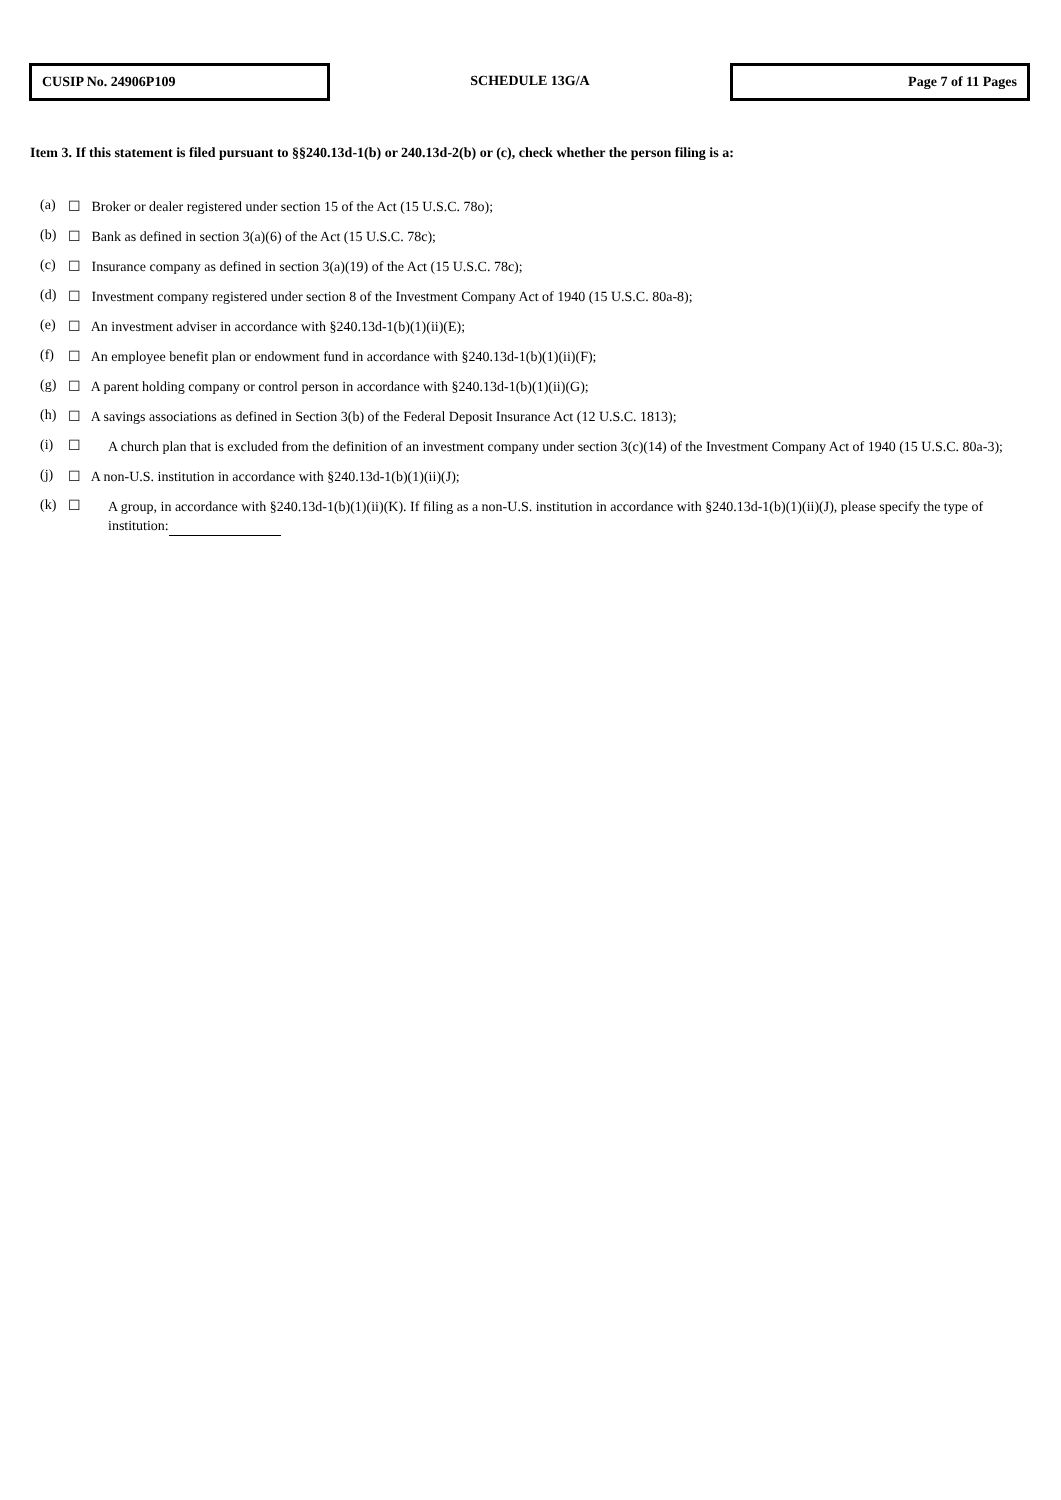CUSIP No. 24906P109
SCHEDULE 13G/A
Page 7 of 11 Pages
Item 3. If this statement is filed pursuant to §§240.13d-1(b) or 240.13d-2(b) or (c), check whether the person filing is a:
(a) ☐ Broker or dealer registered under section 15 of the Act (15 U.S.C. 78o);
(b) ☐ Bank as defined in section 3(a)(6) of the Act (15 U.S.C. 78c);
(c) ☐ Insurance company as defined in section 3(a)(19) of the Act (15 U.S.C. 78c);
(d) ☐ Investment company registered under section 8 of the Investment Company Act of 1940 (15 U.S.C. 80a-8);
(e) ☐ An investment adviser in accordance with §240.13d-1(b)(1)(ii)(E);
(f) ☐ An employee benefit plan or endowment fund in accordance with §240.13d-1(b)(1)(ii)(F);
(g) ☐ A parent holding company or control person in accordance with §240.13d-1(b)(1)(ii)(G);
(h) ☐ A savings associations as defined in Section 3(b) of the Federal Deposit Insurance Act (12 U.S.C. 1813);
(i) ☐ A church plan that is excluded from the definition of an investment company under section 3(c)(14) of the Investment Company Act of 1940 (15 U.S.C. 80a-3);
(j) ☐ A non-U.S. institution in accordance with §240.13d-1(b)(1)(ii)(J);
(k) ☐ A group, in accordance with §240.13d-1(b)(1)(ii)(K). If filing as a non-U.S. institution in accordance with §240.13d-1(b)(1)(ii)(J), please specify the type of institution: